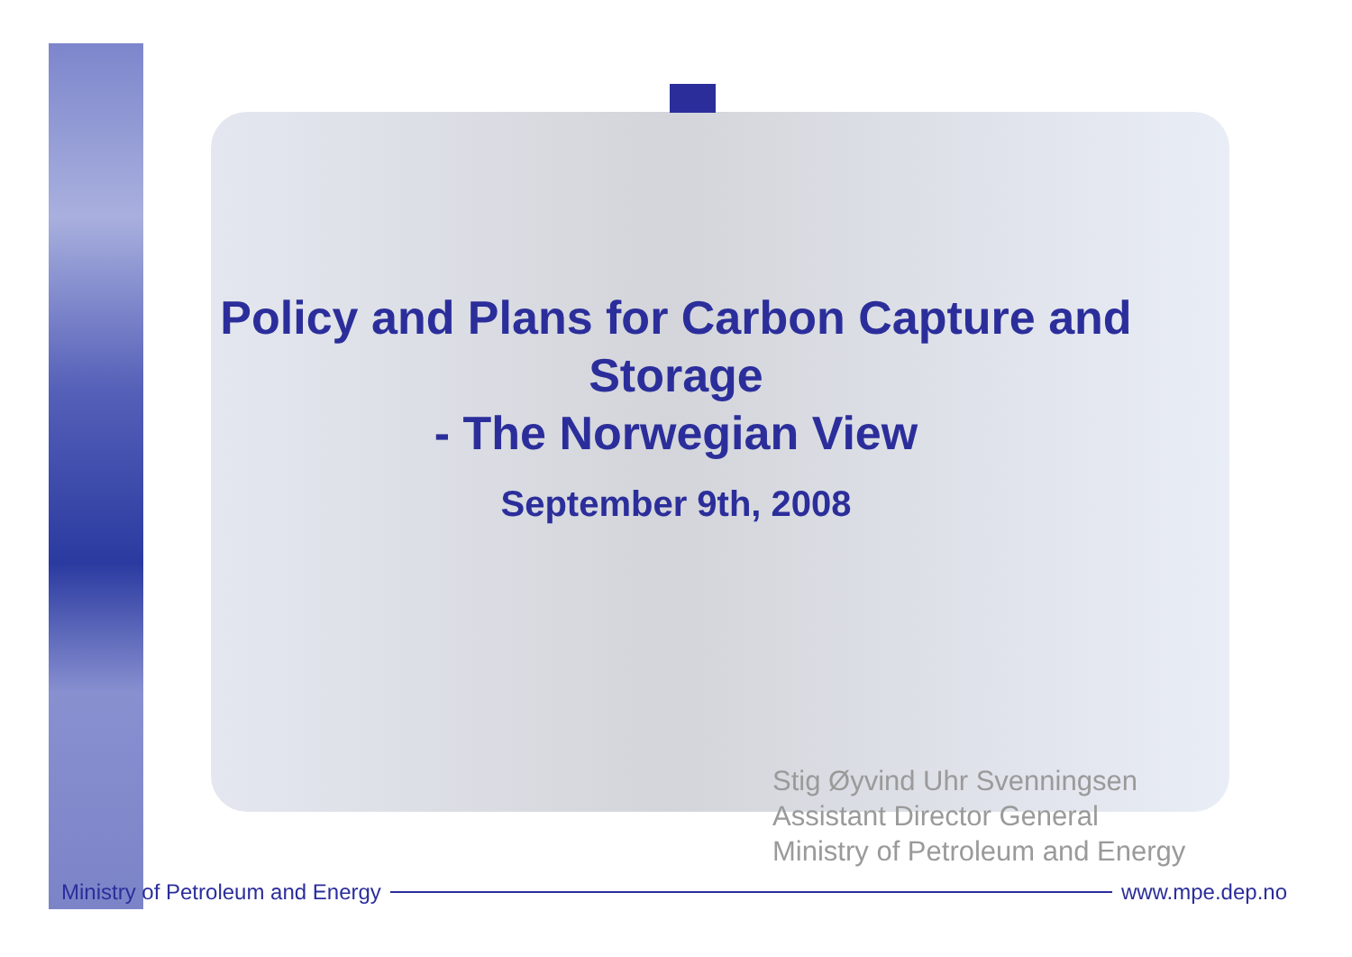Policy and Plans for Carbon Capture and Storage
- The Norwegian View
September 9th, 2008
Stig Øyvind Uhr Svenningsen
Assistant Director General
Ministry of Petroleum and Energy
Ministry of Petroleum and Energy www.mpe.dep.no